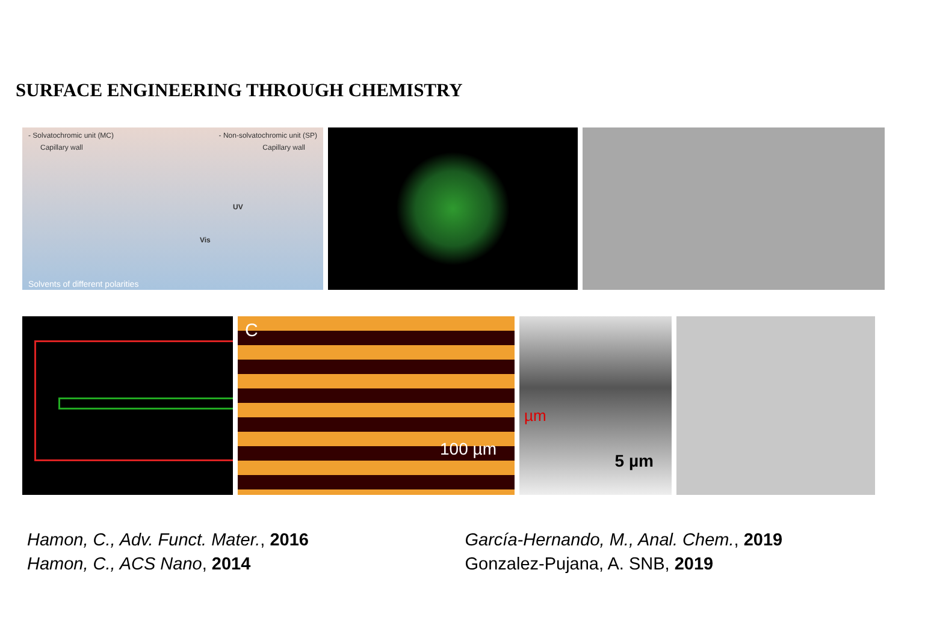SURFACE ENGINEERING THROUGH CHEMISTRY
- Solvatochromic unit (MC) - Non-solvatochromic unit (SP)
Capillary wall Capillary wall
UV
Vis
Solvents of different polarities
C
100 µm
µm
5 µm
Hamon, C., Adv. Funct. Mater., 2016
Hamon, C., ACS Nano, 2014
García-Hernando, M., Anal. Chem., 2019
Gonzalez-Pujana, A. SNB, 2019